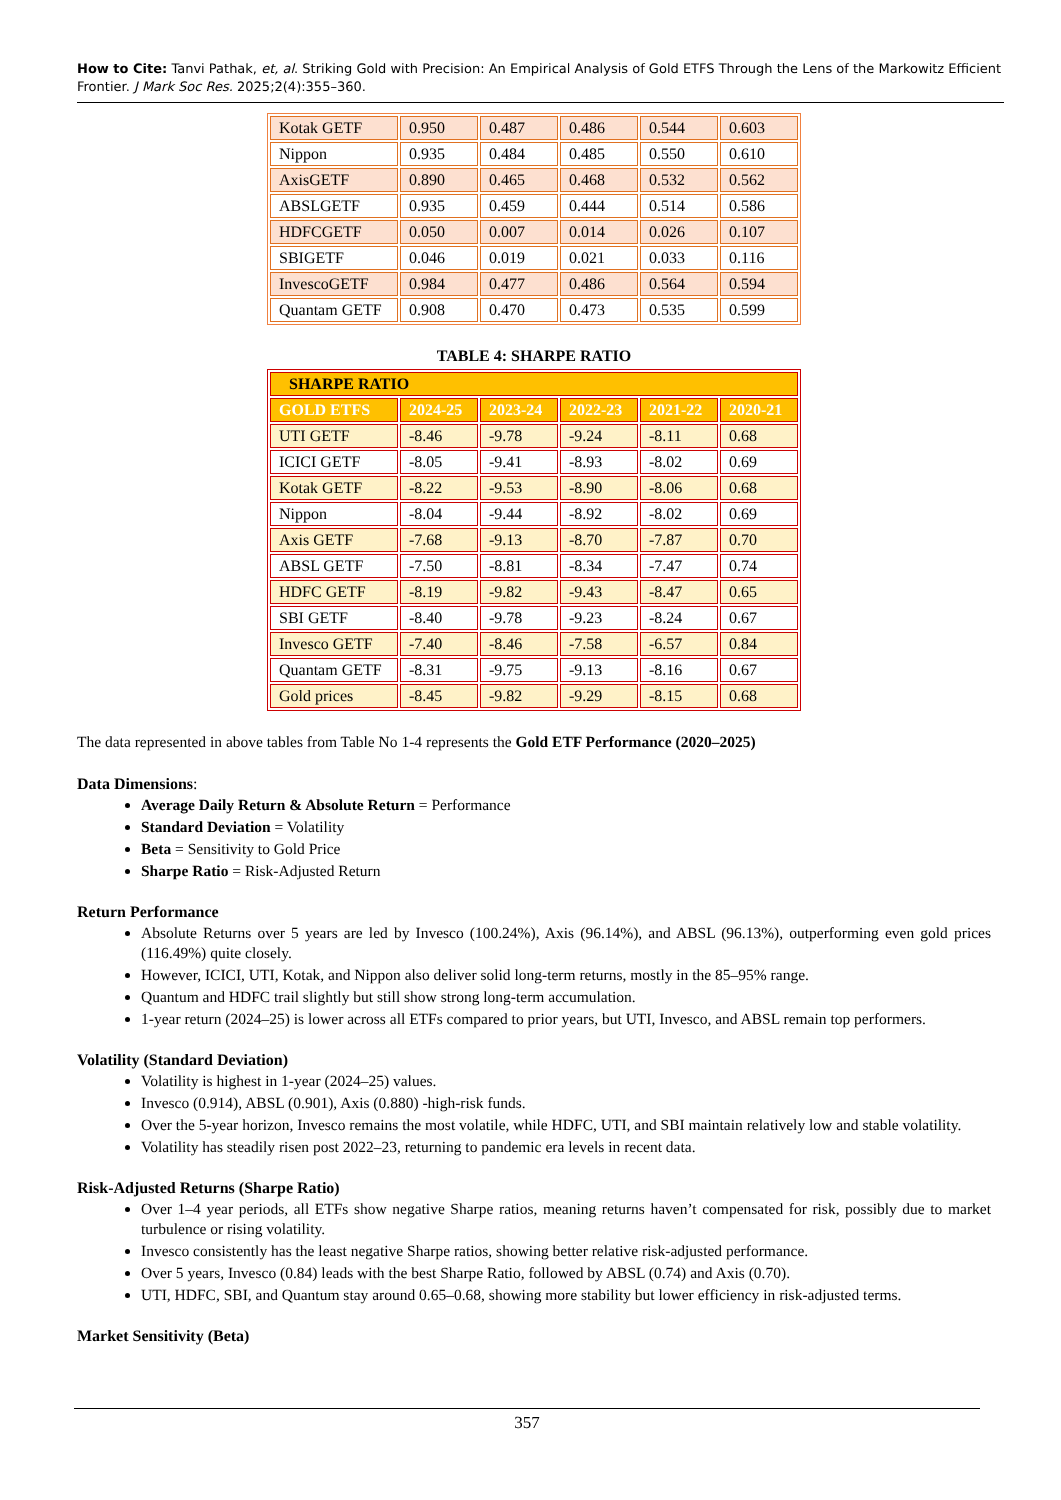How to Cite: Tanvi Pathak, et, al. Striking Gold with Precision: An Empirical Analysis of Gold ETFS Through the Lens of the Markowitz Efficient Frontier. J Mark Soc Res. 2025;2(4):355–360.
| Kotak GETF | 0.950 | 0.487 | 0.486 | 0.544 | 0.603 |
| Nippon | 0.935 | 0.484 | 0.485 | 0.550 | 0.610 |
| AxisGETF | 0.890 | 0.465 | 0.468 | 0.532 | 0.562 |
| ABSLGETF | 0.935 | 0.459 | 0.444 | 0.514 | 0.586 |
| HDFCGETF | 0.050 | 0.007 | 0.014 | 0.026 | 0.107 |
| SBIGETF | 0.046 | 0.019 | 0.021 | 0.033 | 0.116 |
| InvescoGETF | 0.984 | 0.477 | 0.486 | 0.564 | 0.594 |
| Quantam GETF | 0.908 | 0.470 | 0.473 | 0.535 | 0.599 |
TABLE 4: SHARPE RATIO
| SHARPE RATIO | | | | | |
| GOLD ETFS | 2024-25 | 2023-24 | 2022-23 | 2021-22 | 2020-21 |
| UTI GETF | -8.46 | -9.78 | -9.24 | -8.11 | 0.68 |
| ICICI GETF | -8.05 | -9.41 | -8.93 | -8.02 | 0.69 |
| Kotak GETF | -8.22 | -9.53 | -8.90 | -8.06 | 0.68 |
| Nippon | -8.04 | -9.44 | -8.92 | -8.02 | 0.69 |
| Axis GETF | -7.68 | -9.13 | -8.70 | -7.87 | 0.70 |
| ABSL GETF | -7.50 | -8.81 | -8.34 | -7.47 | 0.74 |
| HDFC GETF | -8.19 | -9.82 | -9.43 | -8.47 | 0.65 |
| SBI GETF | -8.40 | -9.78 | -9.23 | -8.24 | 0.67 |
| Invesco GETF | -7.40 | -8.46 | -7.58 | -6.57 | 0.84 |
| Quantam GETF | -8.31 | -9.75 | -9.13 | -8.16 | 0.67 |
| Gold prices | -8.45 | -9.82 | -9.29 | -8.15 | 0.68 |
The data represented in above tables from Table No 1-4 represents the Gold ETF Performance (2020–2025)
Data Dimensions:
Average Daily Return & Absolute Return = Performance
Standard Deviation = Volatility
Beta = Sensitivity to Gold Price
Sharpe Ratio = Risk-Adjusted Return
Return Performance
Absolute Returns over 5 years are led by Invesco (100.24%), Axis (96.14%), and ABSL (96.13%), outperforming even gold prices (116.49%) quite closely.
However, ICICI, UTI, Kotak, and Nippon also deliver solid long-term returns, mostly in the 85–95% range.
Quantum and HDFC trail slightly but still show strong long-term accumulation.
1-year return (2024–25) is lower across all ETFs compared to prior years, but UTI, Invesco, and ABSL remain top performers.
Volatility (Standard Deviation)
Volatility is highest in 1-year (2024–25) values.
Invesco (0.914), ABSL (0.901), Axis (0.880) -high-risk funds.
Over the 5-year horizon, Invesco remains the most volatile, while HDFC, UTI, and SBI maintain relatively low and stable volatility.
Volatility has steadily risen post 2022–23, returning to pandemic era levels in recent data.
Risk-Adjusted Returns (Sharpe Ratio)
Over 1–4 year periods, all ETFs show negative Sharpe ratios, meaning returns haven’t compensated for risk, possibly due to market turbulence or rising volatility.
Invesco consistently has the least negative Sharpe ratios, showing better relative risk-adjusted performance.
Over 5 years, Invesco (0.84) leads with the best Sharpe Ratio, followed by ABSL (0.74) and Axis (0.70).
UTI, HDFC, SBI, and Quantum stay around 0.65–0.68, showing more stability but lower efficiency in risk-adjusted terms.
Market Sensitivity (Beta)
357